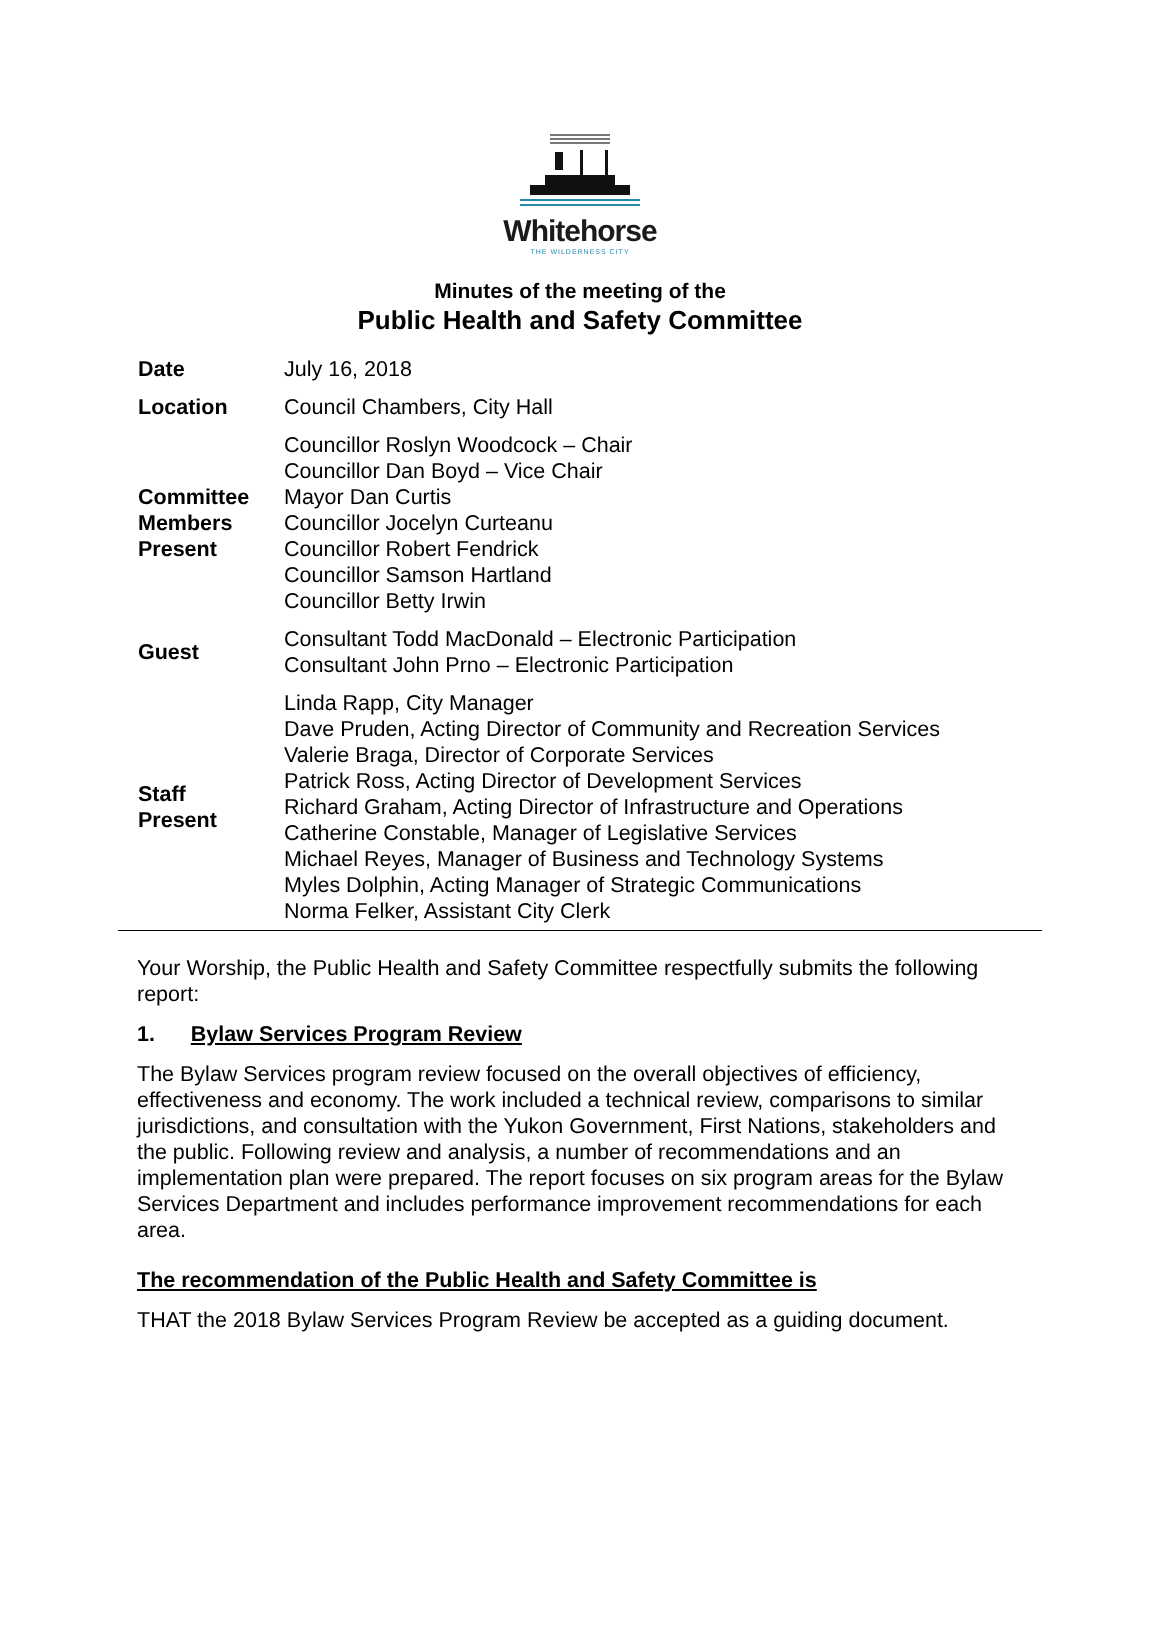Whitehorse
THE WILDERNESS CITY
Minutes of the meeting of the
Public Health and Safety Committee
| Date | July 16, 2018 |
| Location | Council Chambers, City Hall |
| Committee Members Present | Councillor Roslyn Woodcock – Chair Councillor Dan Boyd – Vice Chair Mayor Dan Curtis Councillor Jocelyn Curteanu Councillor Robert Fendrick Councillor Samson Hartland Councillor Betty Irwin |
| Guest | Consultant Todd MacDonald – Electronic Participation Consultant John Prno – Electronic Participation |
| Staff Present | Linda Rapp, City Manager Dave Pruden, Acting Director of Community and Recreation Services Valerie Braga, Director of Corporate Services Patrick Ross, Acting Director of Development Services Richard Graham, Acting Director of Infrastructure and Operations Catherine Constable, Manager of Legislative Services Michael Reyes, Manager of Business and Technology Systems Myles Dolphin, Acting Manager of Strategic Communications Norma Felker, Assistant City Clerk |
Your Worship, the Public Health and Safety Committee respectfully submits the following report:
1. Bylaw Services Program Review
The Bylaw Services program review focused on the overall objectives of efficiency, effectiveness and economy. The work included a technical review, comparisons to similar jurisdictions, and consultation with the Yukon Government, First Nations, stakeholders and the public. Following review and analysis, a number of recommendations and an implementation plan were prepared. The report focuses on six program areas for the Bylaw Services Department and includes performance improvement recommendations for each area.
The recommendation of the Public Health and Safety Committee is
THAT the 2018 Bylaw Services Program Review be accepted as a guiding document.